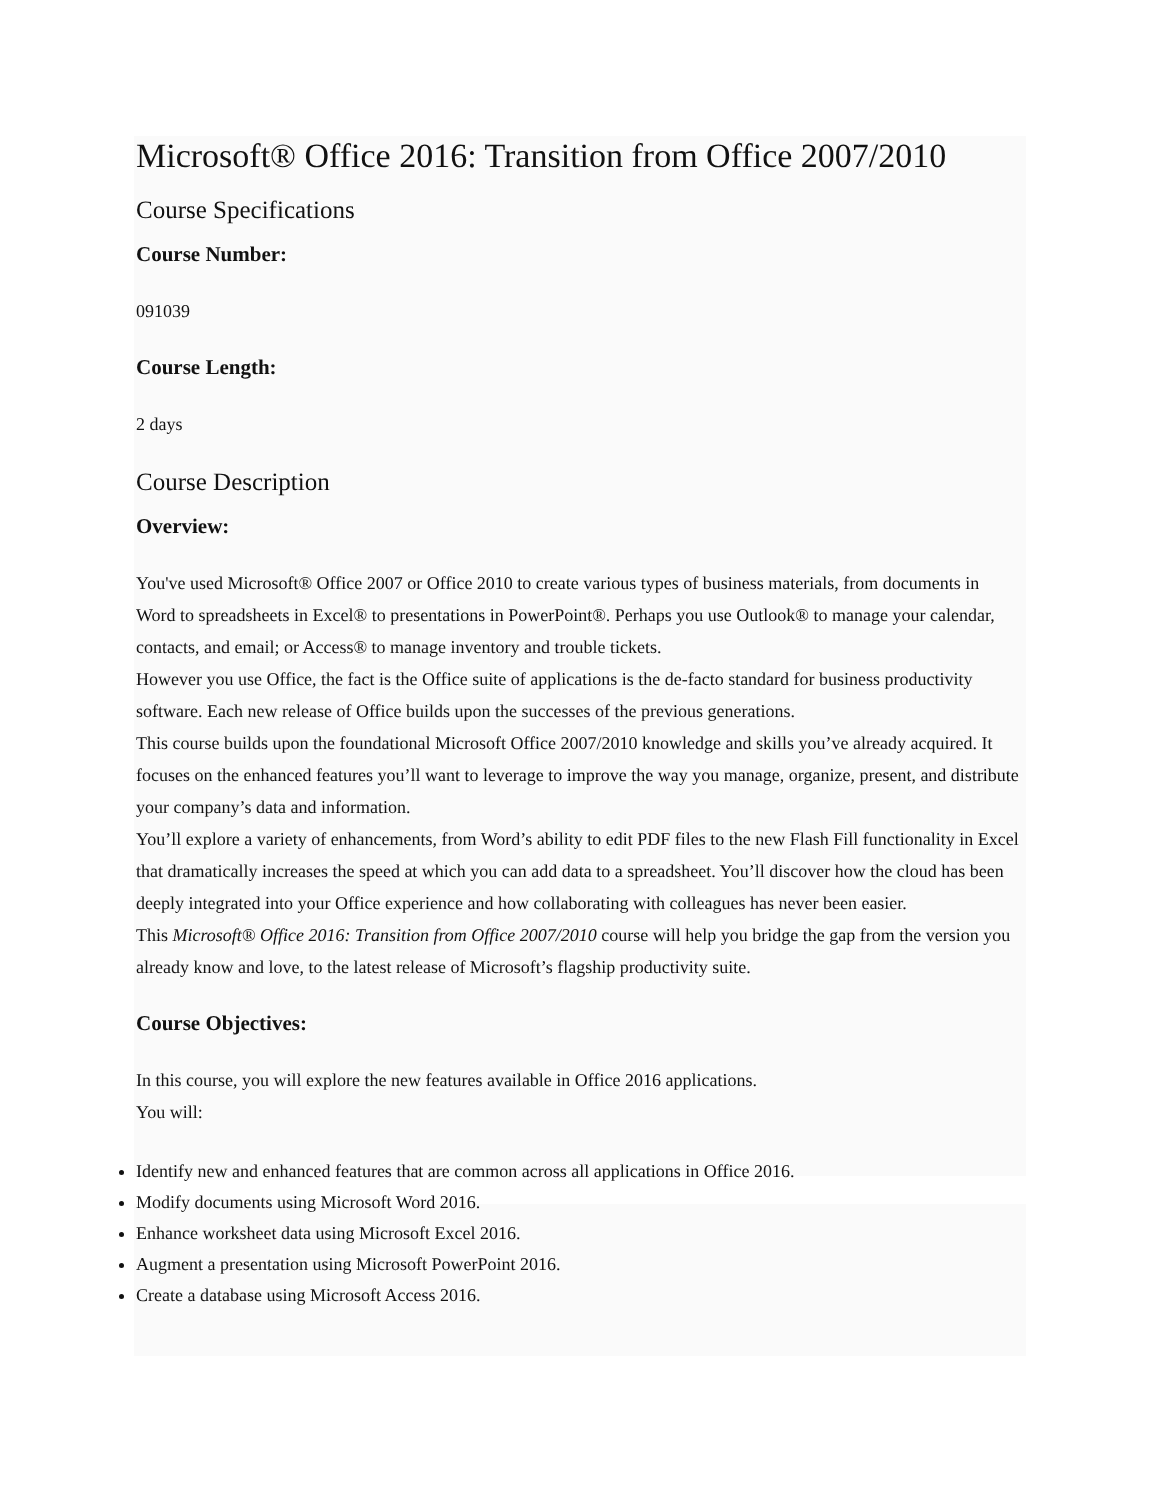Microsoft® Office 2016: Transition from Office 2007/2010
Course Specifications
Course Number:
091039
Course Length:
2 days
Course Description
Overview:
You've used Microsoft® Office 2007 or Office 2010 to create various types of business materials, from documents in Word to spreadsheets in Excel® to presentations in PowerPoint®. Perhaps you use Outlook® to manage your calendar, contacts, and email; or Access® to manage inventory and trouble tickets.
However you use Office, the fact is the Office suite of applications is the de-facto standard for business productivity software. Each new release of Office builds upon the successes of the previous generations.
This course builds upon the foundational Microsoft Office 2007/2010 knowledge and skills you’ve already acquired. It focuses on the enhanced features you’ll want to leverage to improve the way you manage, organize, present, and distribute your company’s data and information.
You’ll explore a variety of enhancements, from Word’s ability to edit PDF files to the new Flash Fill functionality in Excel that dramatically increases the speed at which you can add data to a spreadsheet. You’ll discover how the cloud has been deeply integrated into your Office experience and how collaborating with colleagues has never been easier.
This Microsoft® Office 2016: Transition from Office 2007/2010 course will help you bridge the gap from the version you already know and love, to the latest release of Microsoft’s flagship productivity suite.
Course Objectives:
In this course, you will explore the new features available in Office 2016 applications.
You will:
Identify new and enhanced features that are common across all applications in Office 2016.
Modify documents using Microsoft Word 2016.
Enhance worksheet data using Microsoft Excel 2016.
Augment a presentation using Microsoft PowerPoint 2016.
Create a database using Microsoft Access 2016.